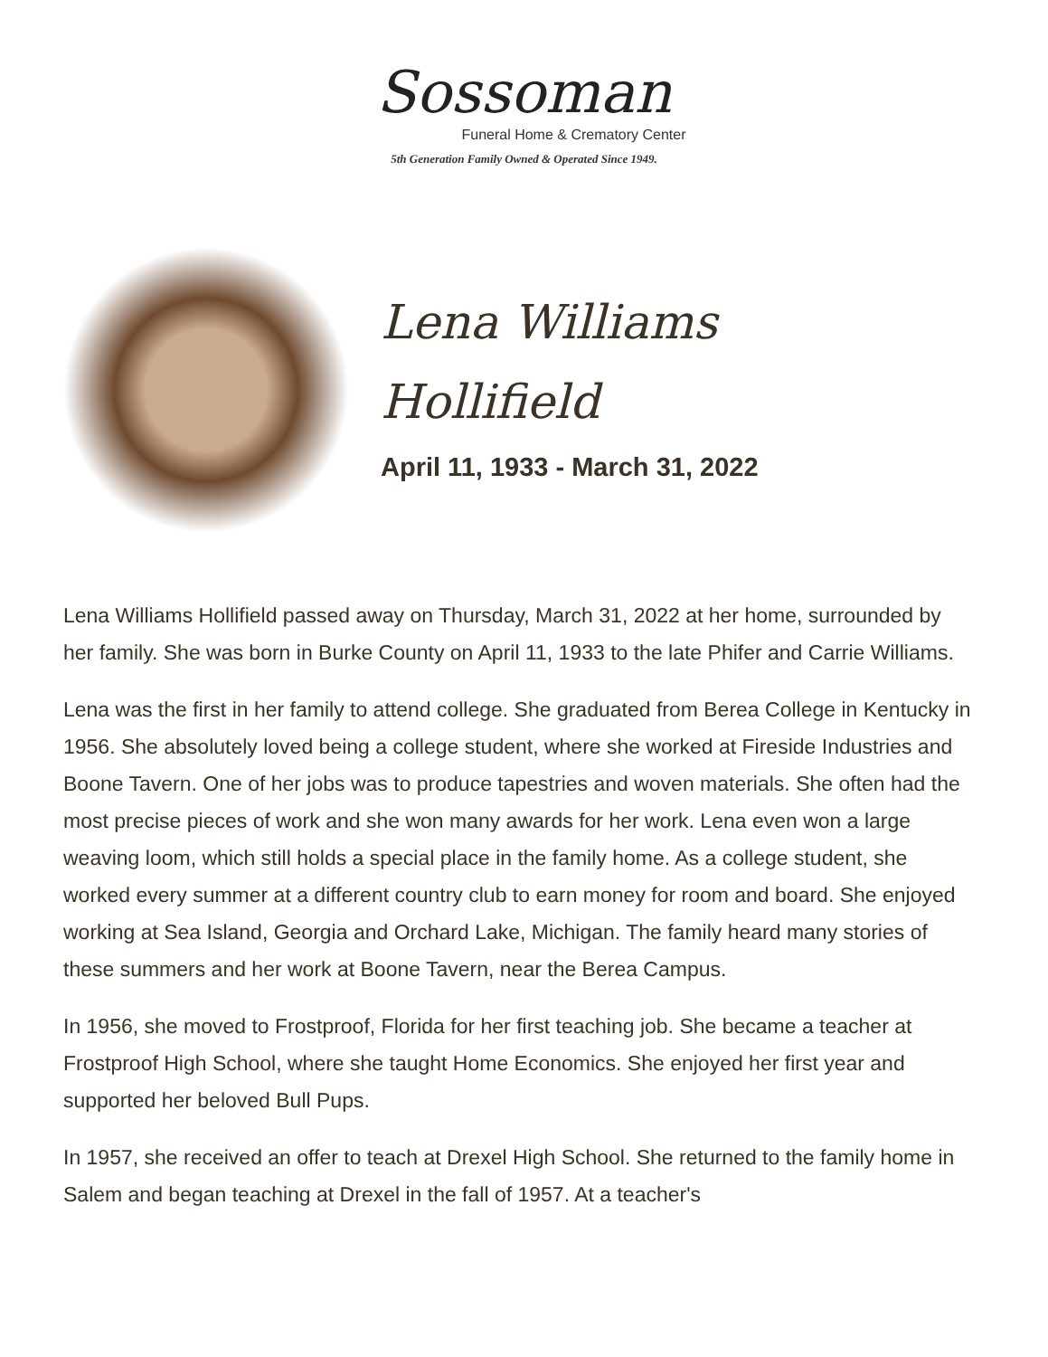Sossoman
Funeral Home & Crematory Center
5th Generation Family Owned & Operated Since 1949.
Lena Williams
Hollifield
April 11, 1933 - March 31, 2022
Lena Williams Hollifield passed away on Thursday, March 31, 2022 at her home, surrounded by her family. She was born in Burke County on April 11, 1933 to the late Phifer and Carrie Williams.
Lena was the first in her family to attend college. She graduated from Berea College in Kentucky in 1956. She absolutely loved being a college student, where she worked at Fireside Industries and Boone Tavern. One of her jobs was to produce tapestries and woven materials. She often had the most precise pieces of work and she won many awards for her work. Lena even won a large weaving loom, which still holds a special place in the family home. As a college student, she worked every summer at a different country club to earn money for room and board. She enjoyed working at Sea Island, Georgia and Orchard Lake, Michigan. The family heard many stories of these summers and her work at Boone Tavern, near the Berea Campus.
In 1956, she moved to Frostproof, Florida for her first teaching job. She became a teacher at Frostproof High School, where she taught Home Economics. She enjoyed her first year and supported her beloved Bull Pups.
In 1957, she received an offer to teach at Drexel High School. She returned to the family home in Salem and began teaching at Drexel in the fall of 1957. At a teacher's